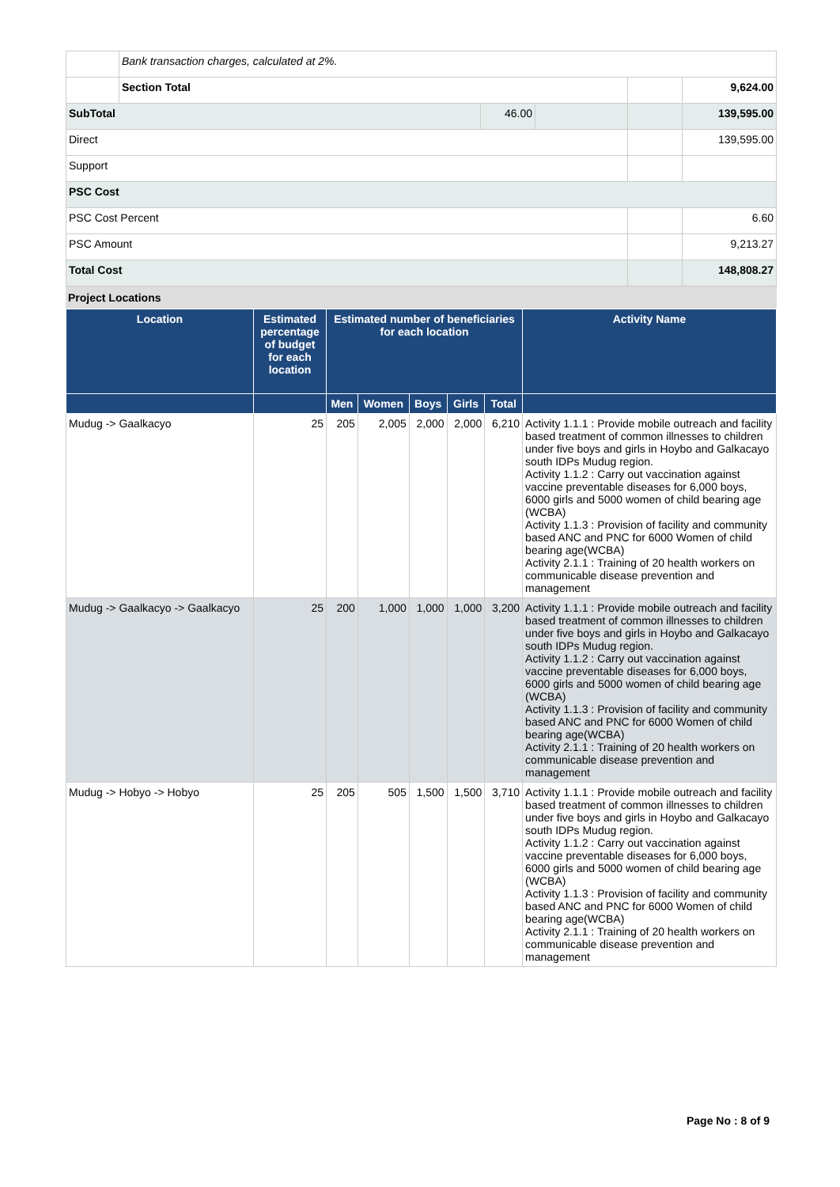| | Bank transaction charges, calculated at 2%. | | | | |
| | Section Total | | | | 9,624.00 |
| SubTotal | | 46.00 | | | 139,595.00 |
| Direct | | | | | 139,595.00 |
| Support | | | | | |
| PSC Cost | | | | | |
| PSC Cost Percent | | | | | 6.60 |
| PSC Amount | | | | | 9,213.27 |
| Total Cost | | | | | 148,808.27 |
Project Locations
| Location | Estimated percentage of budget for each location | Estimated number of beneficiaries for each location | | | | | Activity Name |
| --- | --- | --- | --- | --- | --- | --- | --- |
| | | Men | Women | Boys | Girls | Total | |
| Mudug -> Gaalkacyo | 25 | 205 | 2,005 | 2,000 | 2,000 | 6,210 | Activity 1.1.1 : Provide mobile outreach and facility based treatment of common illnesses to children under five boys and girls in Hoybo and Galkacayo south IDPs Mudug region. Activity 1.1.2 : Carry out vaccination against vaccine preventable diseases for 6,000 boys, 6000 girls and 5000 women of child bearing age (WCBA) Activity 1.1.3 : Provision of facility and community based ANC and PNC for 6000 Women of child bearing age(WCBA) Activity 2.1.1 : Training of 20 health workers on communicable disease prevention and management |
| Mudug -> Gaalkacyo -> Gaalkacyo | 25 | 200 | 1,000 | 1,000 | 1,000 | 3,200 | Activity 1.1.1 : Provide mobile outreach and facility based treatment of common illnesses to children under five boys and girls in Hoybo and Galkacayo south IDPs Mudug region. Activity 1.1.2 : Carry out vaccination against vaccine preventable diseases for 6,000 boys, 6000 girls and 5000 women of child bearing age (WCBA) Activity 1.1.3 : Provision of facility and community based ANC and PNC for 6000 Women of child bearing age(WCBA) Activity 2.1.1 : Training of 20 health workers on communicable disease prevention and management |
| Mudug -> Hobyo -> Hobyo | 25 | 205 | 505 | 1,500 | 1,500 | 3,710 | Activity 1.1.1 : Provide mobile outreach and facility based treatment of common illnesses to children under five boys and girls in Hoybo and Galkacayo south IDPs Mudug region. Activity 1.1.2 : Carry out vaccination against vaccine preventable diseases for 6,000 boys, 6000 girls and 5000 women of child bearing age (WCBA) Activity 1.1.3 : Provision of facility and community based ANC and PNC for 6000 Women of child bearing age(WCBA) Activity 2.1.1 : Training of 20 health workers on communicable disease prevention and management |
Page No : 8 of 9